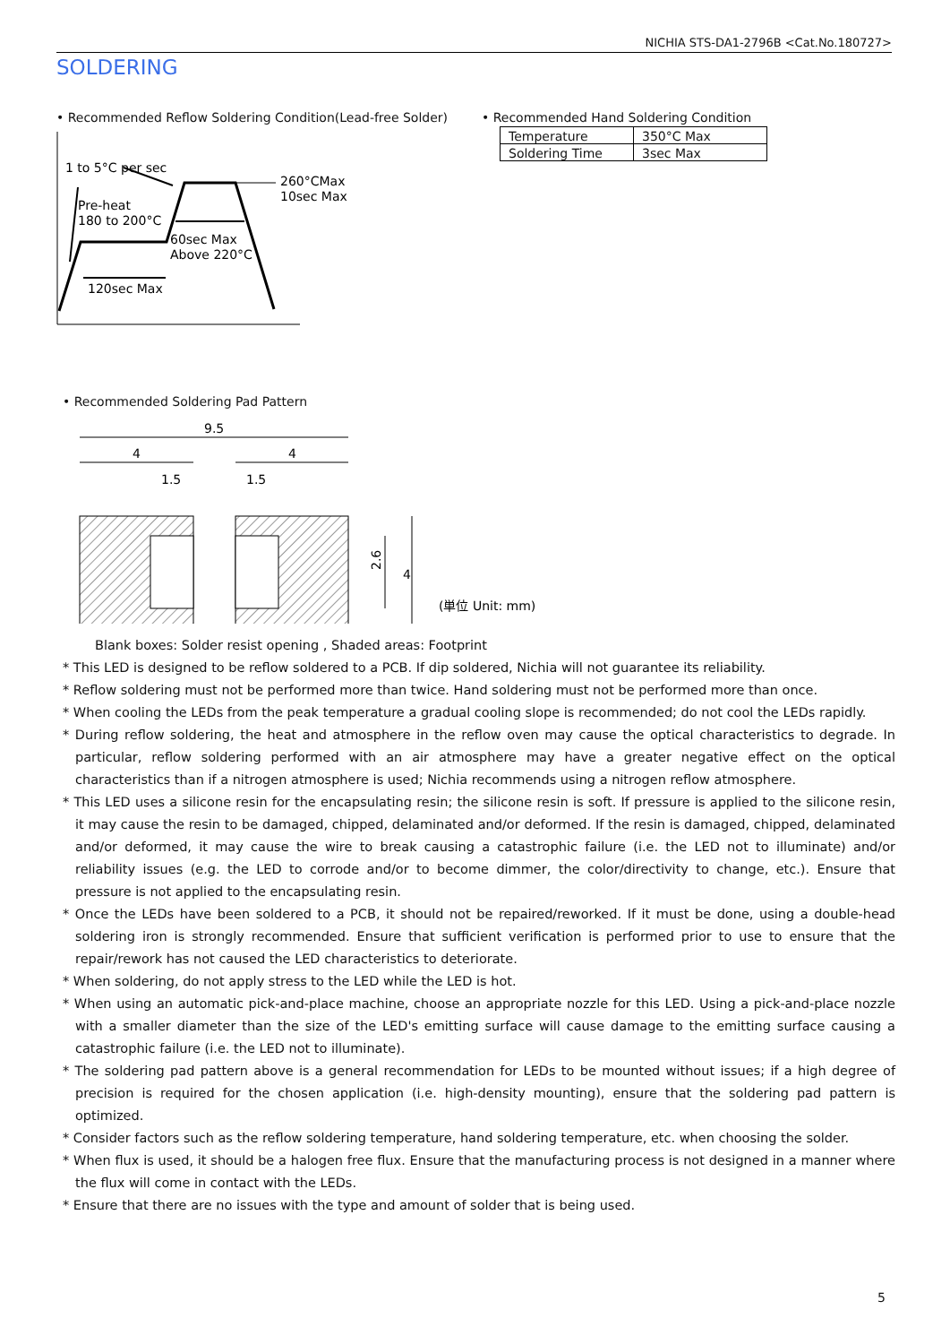NICHIA STS-DA1-2796B <Cat.No.180727>
SOLDERING
• Recommended Reflow Soldering Condition(Lead-free Solder)
1 to 5°C per sec
260°CMax
10sec Max
Pre-heat
180 to 200°C
60sec Max
Above 220°C
120sec Max
• Recommended Hand Soldering Condition
| Temperature | 350°C Max |
| Soldering Time | 3sec Max |
• Recommended Soldering Pad Pattern
9.5
4
4
1.5
1.5
2.6
4
(単位 Unit: mm)
Blank boxes: Solder resist opening , Shaded areas: Footprint
* This LED is designed to be reflow soldered to a PCB. If dip soldered, Nichia will not guarantee its reliability.
* Reflow soldering must not be performed more than twice. Hand soldering must not be performed more than once.
* When cooling the LEDs from the peak temperature a gradual cooling slope is recommended; do not cool the LEDs rapidly.
* During reflow soldering, the heat and atmosphere in the reflow oven may cause the optical characteristics to degrade. In particular, reflow soldering performed with an air atmosphere may have a greater negative effect on the optical characteristics than if a nitrogen atmosphere is used; Nichia recommends using a nitrogen reflow atmosphere.
* This LED uses a silicone resin for the encapsulating resin; the silicone resin is soft. If pressure is applied to the silicone resin, it may cause the resin to be damaged, chipped, delaminated and/or deformed. If the resin is damaged, chipped, delaminated and/or deformed, it may cause the wire to break causing a catastrophic failure (i.e. the LED not to illuminate) and/or reliability issues (e.g. the LED to corrode and/or to become dimmer, the color/directivity to change, etc.). Ensure that pressure is not applied to the encapsulating resin.
* Once the LEDs have been soldered to a PCB, it should not be repaired/reworked. If it must be done, using a double-head soldering iron is strongly recommended. Ensure that sufficient verification is performed prior to use to ensure that the repair/rework has not caused the LED characteristics to deteriorate.
* When soldering, do not apply stress to the LED while the LED is hot.
* When using an automatic pick-and-place machine, choose an appropriate nozzle for this LED. Using a pick-and-place nozzle with a smaller diameter than the size of the LED's emitting surface will cause damage to the emitting surface causing a catastrophic failure (i.e. the LED not to illuminate).
* The soldering pad pattern above is a general recommendation for LEDs to be mounted without issues; if a high degree of precision is required for the chosen application (i.e. high-density mounting), ensure that the soldering pad pattern is optimized.
* Consider factors such as the reflow soldering temperature, hand soldering temperature, etc. when choosing the solder.
* When flux is used, it should be a halogen free flux. Ensure that the manufacturing process is not designed in a manner where the flux will come in contact with the LEDs.
* Ensure that there are no issues with the type and amount of solder that is being used.
5